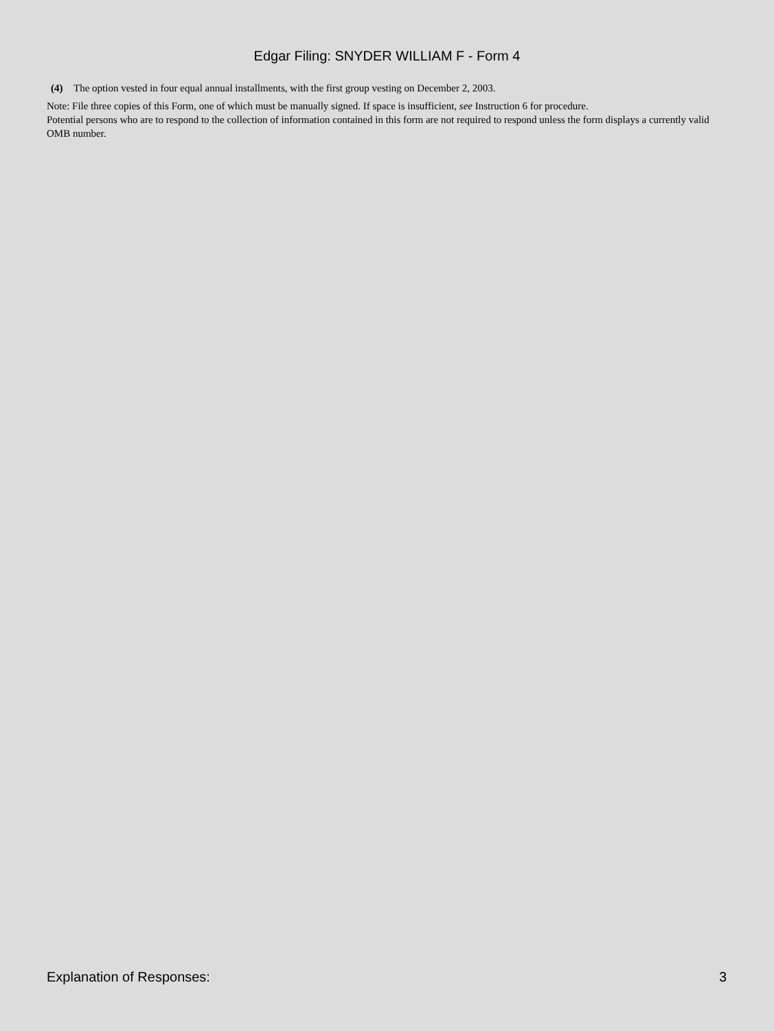Edgar Filing: SNYDER WILLIAM F - Form 4
(4) The option vested in four equal annual installments, with the first group vesting on December 2, 2003.
Note: File three copies of this Form, one of which must be manually signed. If space is insufficient, see Instruction 6 for procedure.
Potential persons who are to respond to the collection of information contained in this form are not required to respond unless the form displays a currently valid OMB number.
Explanation of Responses: 3